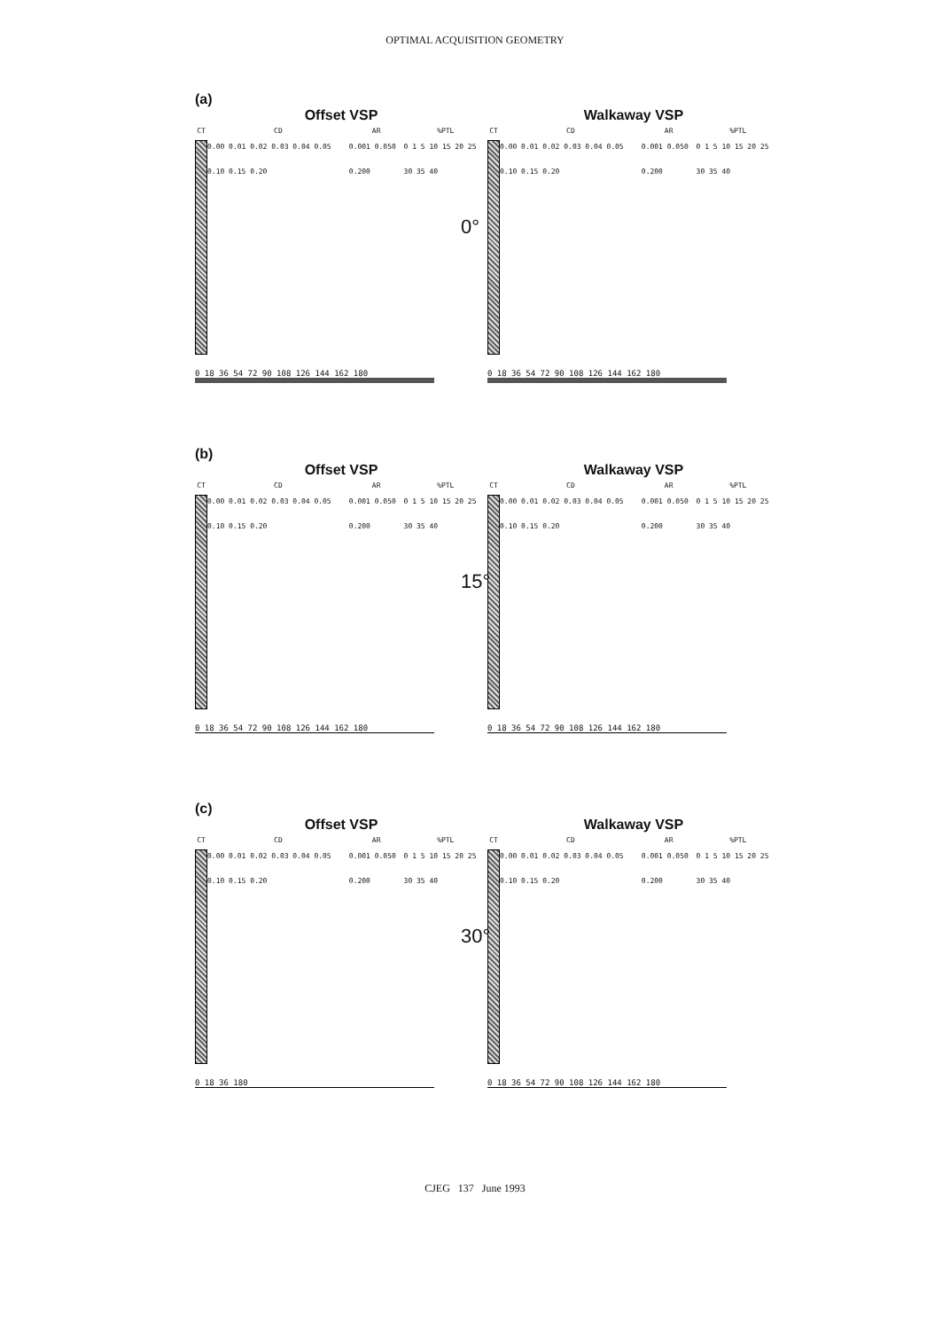OPTIMAL ACQUISITION GEOMETRY
(a)
Offset VSP
CT CD
0.00 0.01 0.02 0.03 0.04 0.05 0.10 0.15 0.20
AR
0.001 0.050 0.200
%PTL
0 1 5 10 15 20 25 30 35 40
0 18 36 54 72 90 108 126 144 162 180
Walkaway VSP
CT CD
0.00 0.01 0.02 0.03 0.04 0.05 0.10 0.15 0.20
AR
0.001 0.050 0.200
%PTL
0 1 5 10 15 20 25 30 35 40
0 18 36 54 72 90 108 126 144 162 180
0°
(b)
Offset VSP
CT CD
0.00 0.01 0.02 0.03 0.04 0.05 0.10 0.15 0.20
AR
0.001 0.050 0.200
%PTL
0 1 5 10 15 20 25 30 35 40
0 18 36 54 72 90 108 126 144 162 180
Walkaway VSP
CT CD
0.00 0.01 0.02 0.03 0.04 0.05 0.10 0.15 0.20
AR
0.001 0.050 0.200
%PTL
0 1 5 10 15 20 25 30 35 40
0 18 36 54 72 90 108 126 144 162 180
15°
(c)
Offset VSP
CT CD
0.00 0.01 0.02 0.03 0.04 0.05 0.10 0.15 0.20
AR
0.001 0.050 0.200
%PTL
0 1 5 10 15 20 25 30 35 40
0 18 36 180
Walkaway VSP
CT CD
0.00 0.01 0.02 0.03 0.04 0.05 0.10 0.15 0.20
AR
0.001 0.050 0.200
%PTL
0 1 5 10 15 20 25 30 35 40
0 18 36 54 72 90 108 126 144 162 180
30°
CJEG 137 June 1993